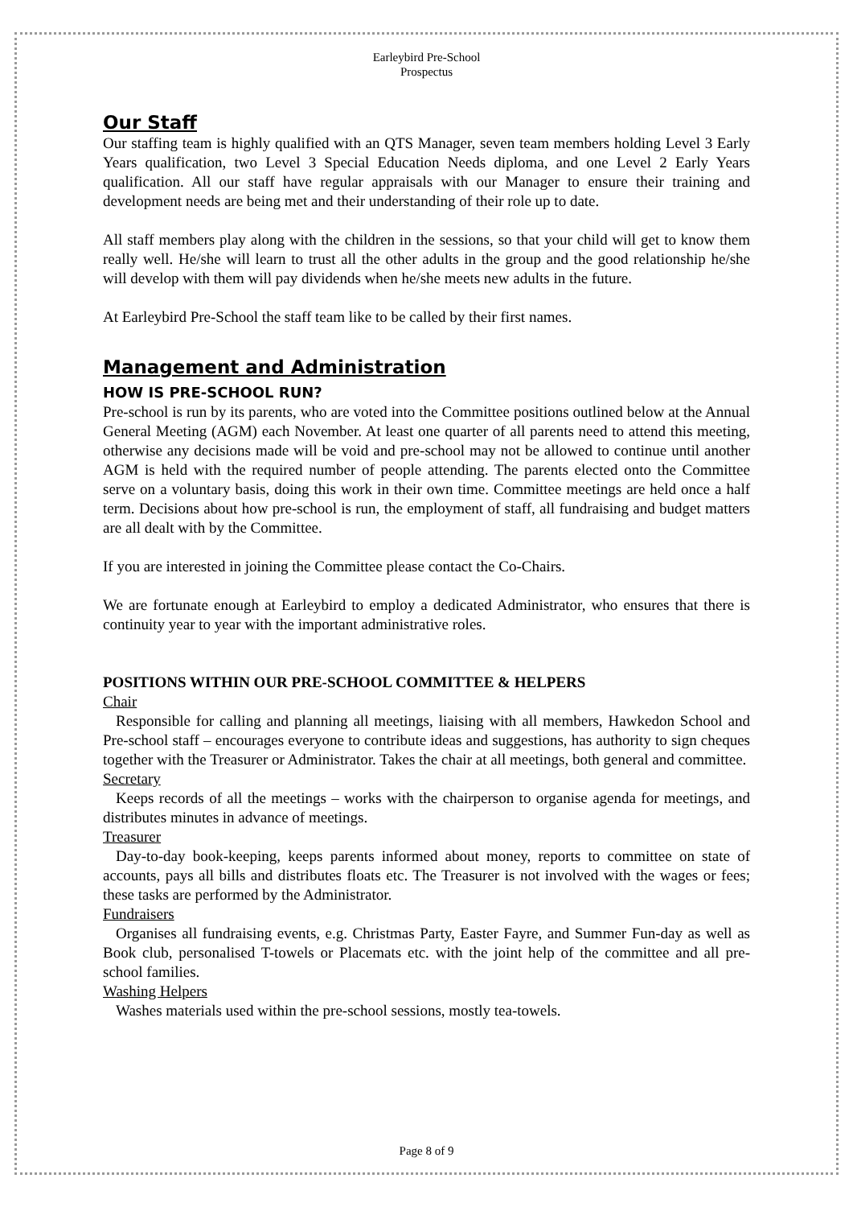Earleybird Pre-School
Prospectus
Our Staff
Our staffing team is highly qualified with an QTS Manager, seven team members holding Level 3 Early Years qualification, two Level 3 Special Education Needs diploma, and one Level 2 Early Years qualification. All our staff have regular appraisals with our Manager to ensure their training and development needs are being met and their understanding of their role up to date.
All staff members play along with the children in the sessions, so that your child will get to know them really well. He/she will learn to trust all the other adults in the group and the good relationship he/she will develop with them will pay dividends when he/she meets new adults in the future.
At Earleybird Pre-School the staff team like to be called by their first names.
Management and Administration
HOW IS PRE-SCHOOL RUN?
Pre-school is run by its parents, who are voted into the Committee positions outlined below at the Annual General Meeting (AGM) each November. At least one quarter of all parents need to attend this meeting, otherwise any decisions made will be void and pre-school may not be allowed to continue until another AGM is held with the required number of people attending. The parents elected onto the Committee serve on a voluntary basis, doing this work in their own time. Committee meetings are held once a half term. Decisions about how pre-school is run, the employment of staff, all fundraising and budget matters are all dealt with by the Committee.
If you are interested in joining the Committee please contact the Co-Chairs.
We are fortunate enough at Earleybird to employ a dedicated Administrator, who ensures that there is continuity year to year with the important administrative roles.
POSITIONS WITHIN OUR PRE-SCHOOL COMMITTEE & HELPERS
Chair
Responsible for calling and planning all meetings, liaising with all members, Hawkedon School and Pre-school staff – encourages everyone to contribute ideas and suggestions, has authority to sign cheques together with the Treasurer or Administrator. Takes the chair at all meetings, both general and committee.
Secretary
Keeps records of all the meetings – works with the chairperson to organise agenda for meetings, and distributes minutes in advance of meetings.
Treasurer
Day-to-day book-keeping, keeps parents informed about money, reports to committee on state of accounts, pays all bills and distributes floats etc. The Treasurer is not involved with the wages or fees; these tasks are performed by the Administrator.
Fundraisers
Organises all fundraising events, e.g. Christmas Party, Easter Fayre, and Summer Fun-day as well as Book club, personalised T-towels or Placemats etc. with the joint help of the committee and all pre-school families.
Washing Helpers
Washes materials used within the pre-school sessions, mostly tea-towels.
Page 8 of 9